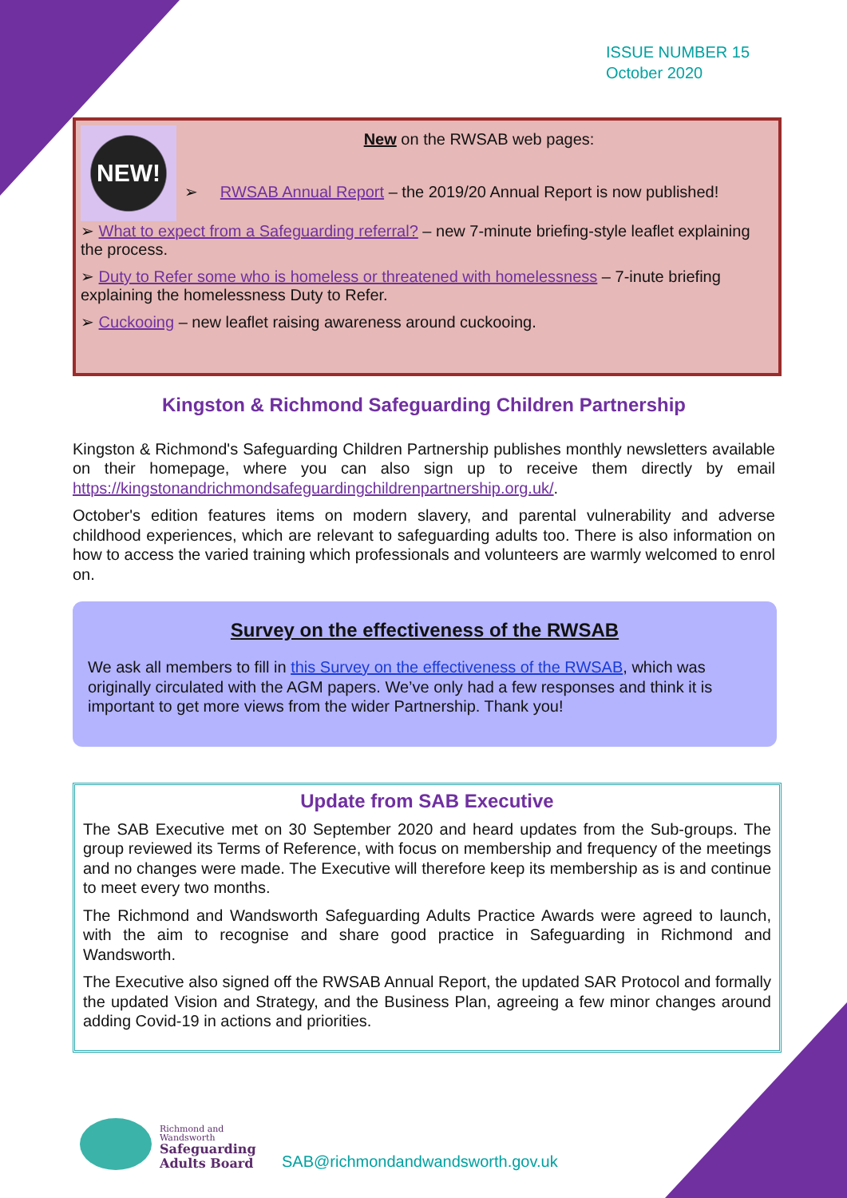ISSUE NUMBER 15
October 2020
NEW!
New on the RWSAB web pages:
➢ RWSAB Annual Report – the 2019/20 Annual Report is now published!
➢ What to expect from a Safeguarding referral? – new 7-minute briefing-style leaflet explaining the process.
➢ Duty to Refer some who is homeless or threatened with homelessness – 7-inute briefing explaining the homelessness Duty to Refer.
➢ Cuckooing – new leaflet raising awareness around cuckooing.
Kingston & Richmond Safeguarding Children Partnership
Kingston & Richmond's Safeguarding Children Partnership publishes monthly newsletters available on their homepage, where you can also sign up to receive them directly by email https://kingstonandrichmondsafeguardingchildrenpartnership.org.uk/.
October's edition features items on modern slavery, and parental vulnerability and adverse childhood experiences, which are relevant to safeguarding adults too. There is also information on how to access the varied training which professionals and volunteers are warmly welcomed to enrol on.
Survey on the effectiveness of the RWSAB
We ask all members to fill in this Survey on the effectiveness of the RWSAB, which was originally circulated with the AGM papers. We’ve only had a few responses and think it is important to get more views from the wider Partnership. Thank you!
Update from SAB Executive
The SAB Executive met on 30 September 2020 and heard updates from the Sub-groups. The group reviewed its Terms of Reference, with focus on membership and frequency of the meetings and no changes were made. The Executive will therefore keep its membership as is and continue to meet every two months.
The Richmond and Wandsworth Safeguarding Adults Practice Awards were agreed to launch, with the aim to recognise and share good practice in Safeguarding in Richmond and Wandsworth.
The Executive also signed off the RWSAB Annual Report, the updated SAR Protocol and formally the updated Vision and Strategy, and the Business Plan, agreeing a few minor changes around adding Covid-19 in actions and priorities.
Richmond and
Wandsworth
Safeguarding
Adults Board
SAB@richmondandwandsworth.gov.uk